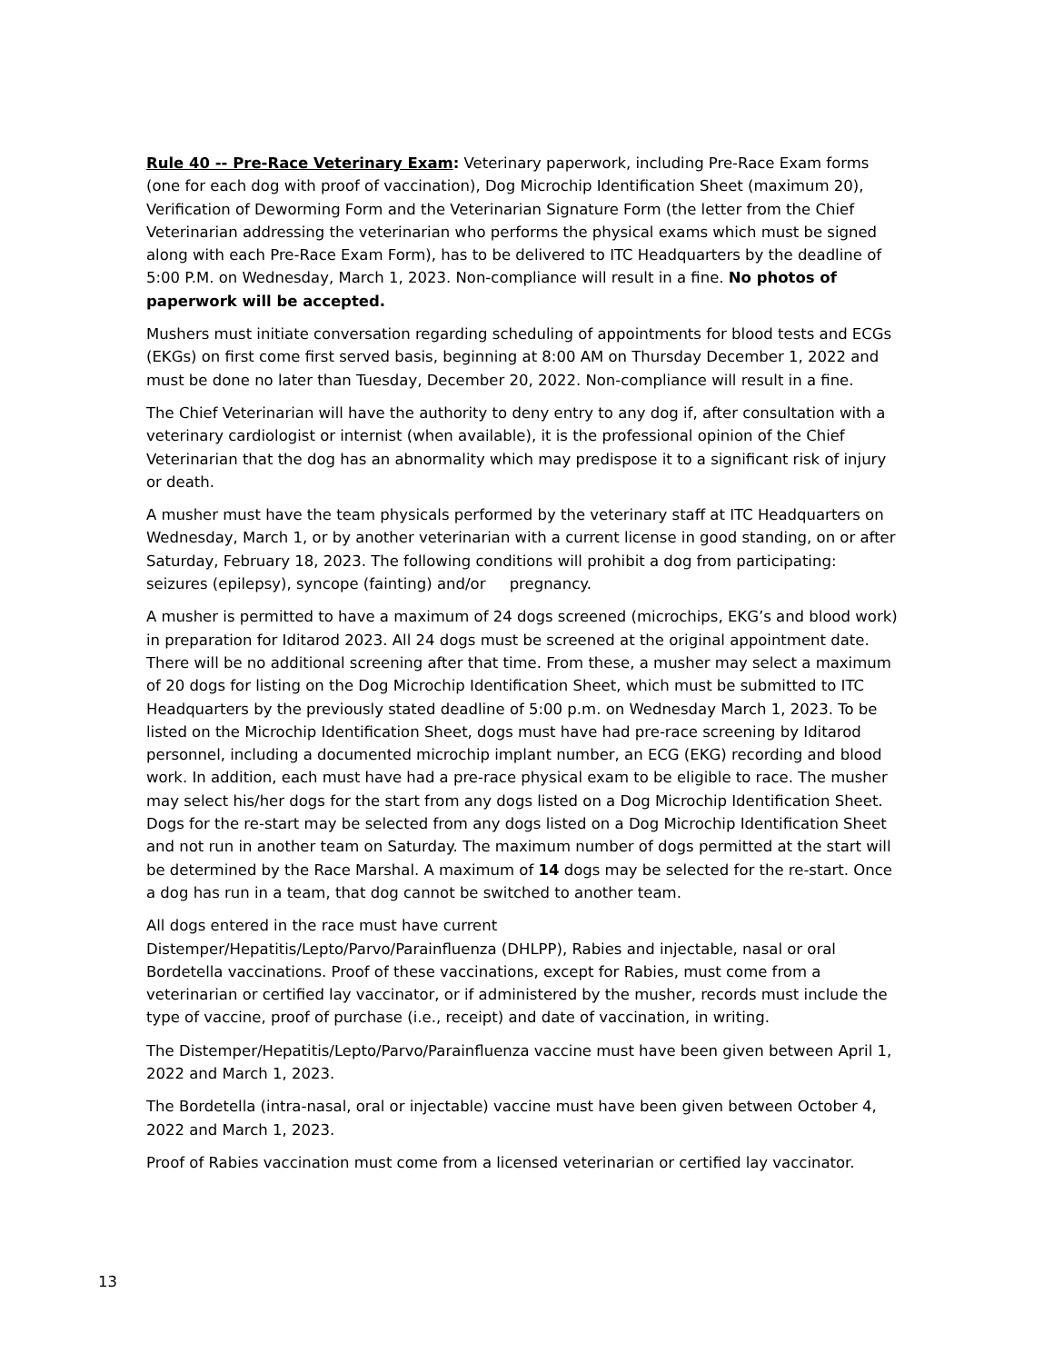Rule 40 -- Pre-Race Veterinary Exam: Veterinary paperwork, including Pre-Race Exam forms (one for each dog with proof of vaccination), Dog Microchip Identification Sheet (maximum 20), Verification of Deworming Form and the Veterinarian Signature Form (the letter from the Chief Veterinarian addressing the veterinarian who performs the physical exams which must be signed along with each Pre-Race Exam Form), has to be delivered to ITC Headquarters by the deadline of 5:00 P.M. on Wednesday, March 1, 2023. Non-compliance will result in a fine. No photos of paperwork will be accepted.
Mushers must initiate conversation regarding scheduling of appointments for blood tests and ECGs (EKGs) on first come first served basis, beginning at 8:00 AM on Thursday December 1, 2022 and must be done no later than Tuesday, December 20, 2022. Non-compliance will result in a fine.
The Chief Veterinarian will have the authority to deny entry to any dog if, after consultation with a veterinary cardiologist or internist (when available), it is the professional opinion of the Chief Veterinarian that the dog has an abnormality which may predispose it to a significant risk of injury or death.
A musher must have the team physicals performed by the veterinary staff at ITC Headquarters on Wednesday, March 1, or by another veterinarian with a current license in good standing, on or after Saturday, February 18, 2023. The following conditions will prohibit a dog from participating: seizures (epilepsy), syncope (fainting) and/or pregnancy.
A musher is permitted to have a maximum of 24 dogs screened (microchips, EKG’s and blood work) in preparation for Iditarod 2023. All 24 dogs must be screened at the original appointment date. There will be no additional screening after that time. From these, a musher may select a maximum of 20 dogs for listing on the Dog Microchip Identification Sheet, which must be submitted to ITC Headquarters by the previously stated deadline of 5:00 p.m. on Wednesday March 1, 2023. To be listed on the Microchip Identification Sheet, dogs must have had pre-race screening by Iditarod personnel, including a documented microchip implant number, an ECG (EKG) recording and blood work. In addition, each must have had a pre-race physical exam to be eligible to race. The musher may select his/her dogs for the start from any dogs listed on a Dog Microchip Identification Sheet. Dogs for the re-start may be selected from any dogs listed on a Dog Microchip Identification Sheet and not run in another team on Saturday. The maximum number of dogs permitted at the start will be determined by the Race Marshal. A maximum of 14 dogs may be selected for the re-start. Once a dog has run in a team, that dog cannot be switched to another team.
All dogs entered in the race must have current
Distemper/Hepatitis/Lepto/Parvo/Parainfluenza (DHLPP), Rabies and injectable, nasal or oral Bordetella vaccinations. Proof of these vaccinations, except for Rabies, must come from a veterinarian or certified lay vaccinator, or if administered by the musher, records must include the type of vaccine, proof of purchase (i.e., receipt) and date of vaccination, in writing.
The Distemper/Hepatitis/Lepto/Parvo/Parainfluenza vaccine must have been given between April 1, 2022 and March 1, 2023.
The Bordetella (intra-nasal, oral or injectable) vaccine must have been given between October 4, 2022 and March 1, 2023.
Proof of Rabies vaccination must come from a licensed veterinarian or certified lay vaccinator.
13